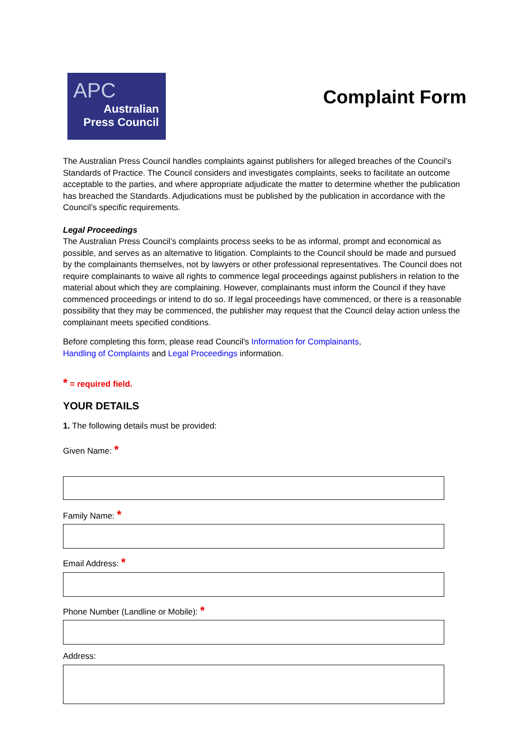APC
Australian
Press Council
Complaint Form
The Australian Press Council handles complaints against publishers for alleged breaches of the Council’s Standards of Practice. The Council considers and investigates complaints, seeks to facilitate an outcome acceptable to the parties, and where appropriate adjudicate the matter to determine whether the publication has breached the Standards. Adjudications must be published by the publication in accordance with the Council’s specific requirements.
Legal Proceedings
The Australian Press Council’s complaints process seeks to be as informal, prompt and economical as possible, and serves as an alternative to litigation. Complaints to the Council should be made and pursued by the complainants themselves, not by lawyers or other professional representatives. The Council does not require complainants to waive all rights to commence legal proceedings against publishers in relation to the material about which they are complaining. However, complainants must inform the Council if they have commenced proceedings or intend to do so. If legal proceedings have commenced, or there is a reasonable possibility that they may be commenced, the publisher may request that the Council delay action unless the complainant meets specified conditions.
Before completing this form, please read Council's Information for Complainants,
Handling of Complaints and Legal Proceedings information.
* = required field.
YOUR DETAILS
1. The following details must be provided:
Given Name: *
Family Name: *
Email Address: *
Phone Number (Landline or Mobile): *
Address: